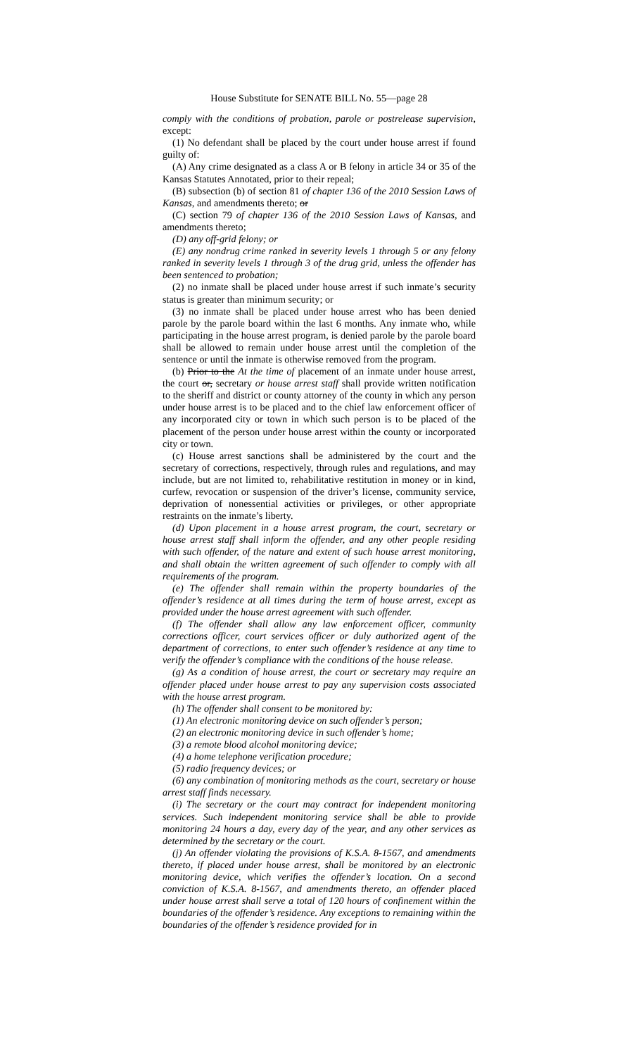House Substitute for SENATE BILL No. 55—page 28
comply with the conditions of probation, parole or postrelease supervision, except:
(1) No defendant shall be placed by the court under house arrest if found guilty of:
(A) Any crime designated as a class A or B felony in article 34 or 35 of the Kansas Statutes Annotated, prior to their repeal;
(B) subsection (b) of section 81 of chapter 136 of the 2010 Session Laws of Kansas, and amendments thereto; or
(C) section 79 of chapter 136 of the 2010 Session Laws of Kansas, and amendments thereto;
(D) any off-grid felony; or
(E) any nondrug crime ranked in severity levels 1 through 5 or any felony ranked in severity levels 1 through 3 of the drug grid, unless the offender has been sentenced to probation;
(2) no inmate shall be placed under house arrest if such inmate’s security status is greater than minimum security; or
(3) no inmate shall be placed under house arrest who has been denied parole by the parole board within the last 6 months. Any inmate who, while participating in the house arrest program, is denied parole by the parole board shall be allowed to remain under house arrest until the completion of the sentence or until the inmate is otherwise removed from the program.
(b) Prior to the At the time of placement of an inmate under house arrest, the court or, secretary or house arrest staff shall provide written notification to the sheriff and district or county attorney of the county in which any person under house arrest is to be placed and to the chief law enforcement officer of any incorporated city or town in which such person is to be placed of the placement of the person under house arrest within the county or incorporated city or town.
(c) House arrest sanctions shall be administered by the court and the secretary of corrections, respectively, through rules and regulations, and may include, but are not limited to, rehabilitative restitution in money or in kind, curfew, revocation or suspension of the driver’s license, community service, deprivation of nonessential activities or privileges, or other appropriate restraints on the inmate’s liberty.
(d) Upon placement in a house arrest program, the court, secretary or house arrest staff shall inform the offender, and any other people residing with such offender, of the nature and extent of such house arrest monitoring, and shall obtain the written agreement of such offender to comply with all requirements of the program.
(e) The offender shall remain within the property boundaries of the offender’s residence at all times during the term of house arrest, except as provided under the house arrest agreement with such offender.
(f) The offender shall allow any law enforcement officer, community corrections officer, court services officer or duly authorized agent of the department of corrections, to enter such offender’s residence at any time to verify the offender’s compliance with the conditions of the house release.
(g) As a condition of house arrest, the court or secretary may require an offender placed under house arrest to pay any supervision costs associated with the house arrest program.
(h) The offender shall consent to be monitored by:
(1) An electronic monitoring device on such offender’s person;
(2) an electronic monitoring device in such offender’s home;
(3) a remote blood alcohol monitoring device;
(4) a home telephone verification procedure;
(5) radio frequency devices; or
(6) any combination of monitoring methods as the court, secretary or house arrest staff finds necessary.
(i) The secretary or the court may contract for independent monitoring services. Such independent monitoring service shall be able to provide monitoring 24 hours a day, every day of the year, and any other services as determined by the secretary or the court.
(j) An offender violating the provisions of K.S.A. 8-1567, and amendments thereto, if placed under house arrest, shall be monitored by an electronic monitoring device, which verifies the offender’s location. On a second conviction of K.S.A. 8-1567, and amendments thereto, an offender placed under house arrest shall serve a total of 120 hours of confinement within the boundaries of the offender’s residence. Any exceptions to remaining within the boundaries of the offender’s residence provided for in